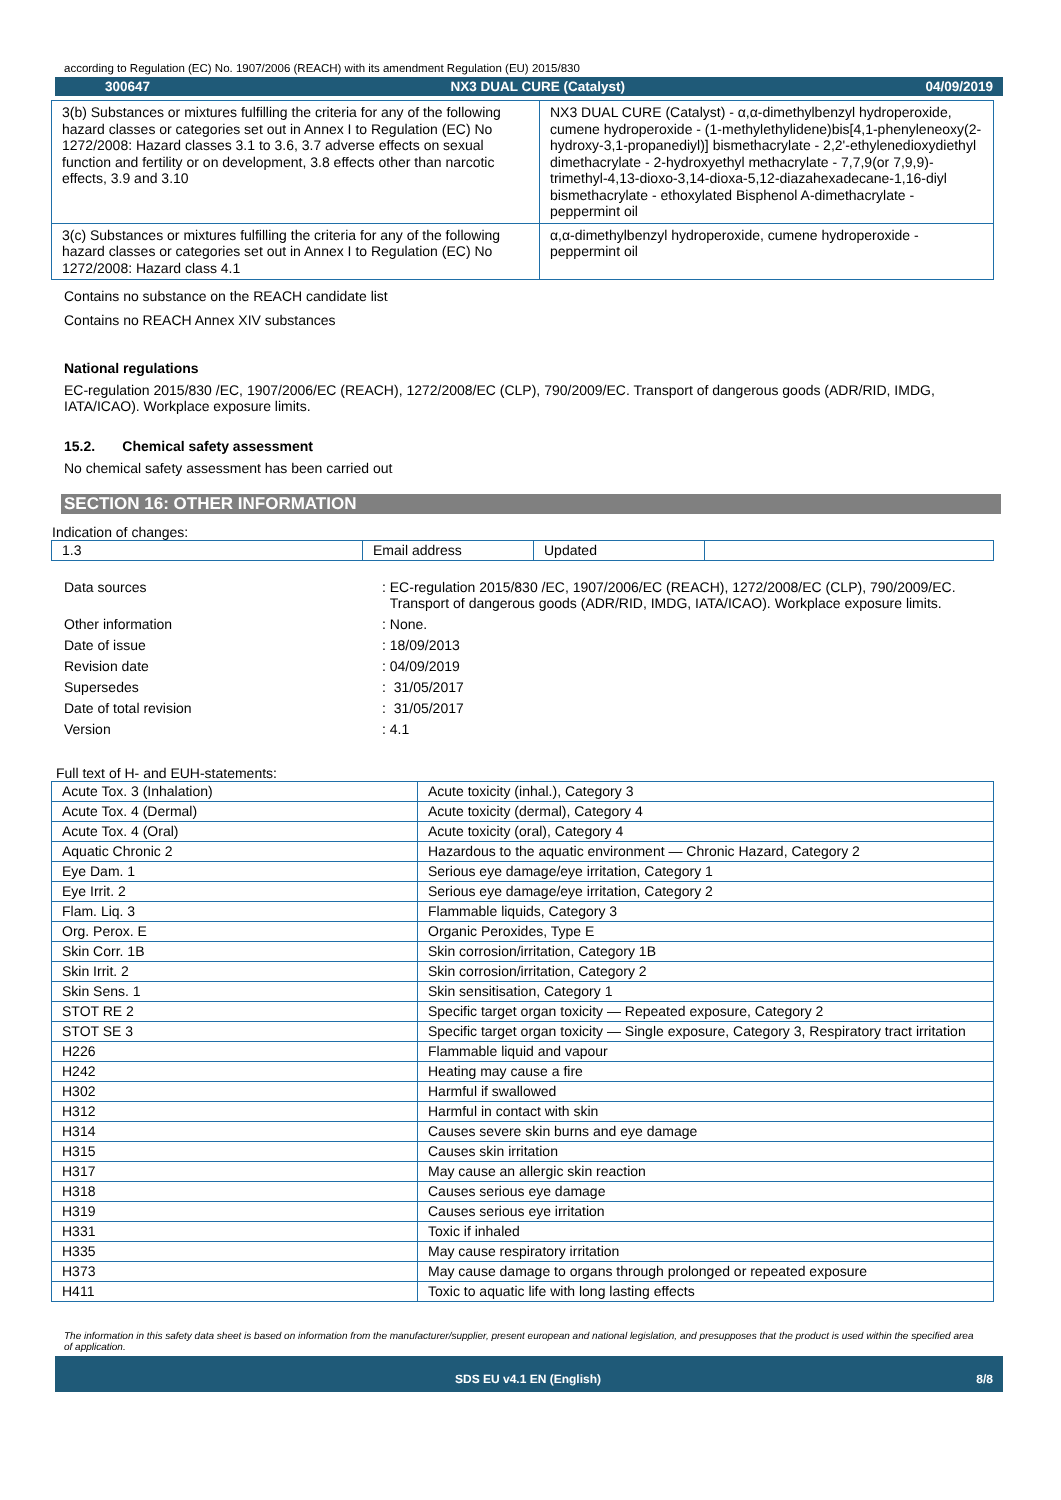according to Regulation (EC) No. 1907/2006 (REACH) with its amendment Regulation (EU) 2015/830
300647 NX3 DUAL CURE (Catalyst) 04/09/2019
| 3(b) Substances or mixtures fulfilling the criteria for any of the following hazard classes or categories set out in Annex I to Regulation (EC) No 1272/2008: Hazard classes 3.1 to 3.6, 3.7 adverse effects on sexual function and fertility or on development, 3.8 effects other than narcotic effects, 3.9 and 3.10 | NX3 DUAL CURE (Catalyst) - α,α-dimethylbenzyl hydroperoxide, cumene hydroperoxide - (1-methylethylidene)bis[4,1-phenyleneoxy(2-hydroxy-3,1-propanediyl)] bismethacrylate - 2,2'-ethylenedioxydiethyl dimethacrylate - 2-hydroxyethyl methacrylate - 7,7,9(or 7,9,9)-trimethyl-4,13-dioxo-3,14-dioxa-5,12-diazahexadecane-1,16-diyl bismethacrylate - ethoxylated Bisphenol A-dimethacrylate - peppermint oil |
| 3(c) Substances or mixtures fulfilling the criteria for any of the following hazard classes or categories set out in Annex I to Regulation (EC) No 1272/2008: Hazard class 4.1 | α,α-dimethylbenzyl hydroperoxide, cumene hydroperoxide - peppermint oil |
Contains no substance on the REACH candidate list
Contains no REACH Annex XIV substances
National regulations
EC-regulation 2015/830 /EC, 1907/2006/EC (REACH), 1272/2008/EC (CLP), 790/2009/EC. Transport of dangerous goods (ADR/RID, IMDG, IATA/ICAO). Workplace exposure limits.
15.2. Chemical safety assessment
No chemical safety assessment has been carried out
SECTION 16: OTHER INFORMATION
Indication of changes:
| 1.3 | Email address | Updated | |
Data sources: EC-regulation 2015/830 /EC, 1907/2006/EC (REACH), 1272/2008/EC (CLP), 790/2009/EC.
Transport of dangerous goods (ADR/RID, IMDG, IATA/ICAO). Workplace exposure limits.
Other information: None.
Date of issue: 18/09/2013
Revision date: 04/09/2019
Supersedes: 31/05/2017
Date of total revision: 31/05/2017
Version: 4.1
Full text of H- and EUH-statements:
| Acute Tox. 3 (Inhalation) | Acute toxicity (inhal.), Category 3 |
| Acute Tox. 4 (Dermal) | Acute toxicity (dermal), Category 4 |
| Acute Tox. 4 (Oral) | Acute toxicity (oral), Category 4 |
| Aquatic Chronic 2 | Hazardous to the aquatic environment — Chronic Hazard, Category 2 |
| Eye Dam. 1 | Serious eye damage/eye irritation, Category 1 |
| Eye Irrit. 2 | Serious eye damage/eye irritation, Category 2 |
| Flam. Liq. 3 | Flammable liquids, Category 3 |
| Org. Perox. E | Organic Peroxides, Type E |
| Skin Corr. 1B | Skin corrosion/irritation, Category 1B |
| Skin Irrit. 2 | Skin corrosion/irritation, Category 2 |
| Skin Sens. 1 | Skin sensitisation, Category 1 |
| STOT RE 2 | Specific target organ toxicity — Repeated exposure, Category 2 |
| STOT SE 3 | Specific target organ toxicity — Single exposure, Category 3, Respiratory tract irritation |
| H226 | Flammable liquid and vapour |
| H242 | Heating may cause a fire |
| H302 | Harmful if swallowed |
| H312 | Harmful in contact with skin |
| H314 | Causes severe skin burns and eye damage |
| H315 | Causes skin irritation |
| H317 | May cause an allergic skin reaction |
| H318 | Causes serious eye damage |
| H319 | Causes serious eye irritation |
| H331 | Toxic if inhaled |
| H335 | May cause respiratory irritation |
| H373 | May cause damage to organs through prolonged or repeated exposure |
| H411 | Toxic to aquatic life with long lasting effects |
The information in this safety data sheet is based on information from the manufacturer/supplier, present european and national legislation, and presupposes that the product is used within the specified area of application.
SDS EU v4.1 EN (English) 8/8